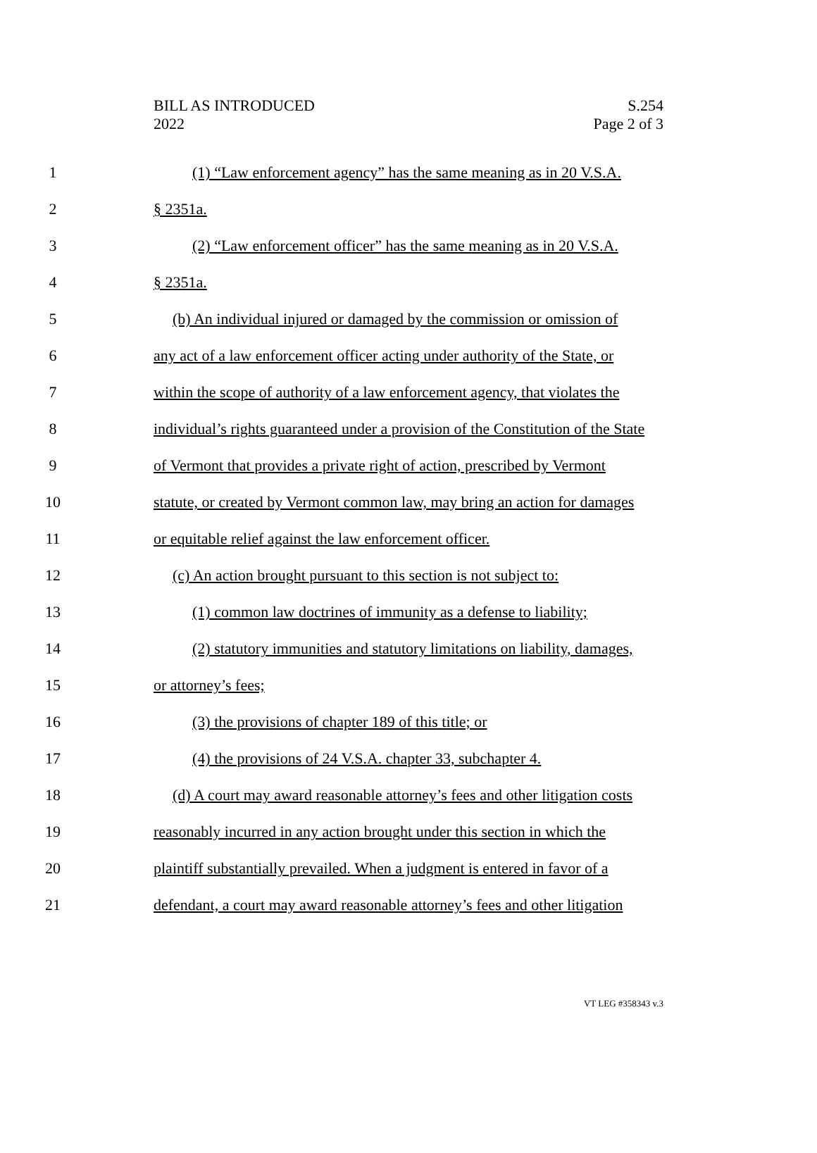BILL AS INTRODUCED
2022
S.254
Page 2 of 3
1 (1) “Law enforcement agency” has the same meaning as in 20 V.S.A.
2 § 2351a.
3 (2) “Law enforcement officer” has the same meaning as in 20 V.S.A.
4 § 2351a.
5 (b) An individual injured or damaged by the commission or omission of
6 any act of a law enforcement officer acting under authority of the State, or
7 within the scope of authority of a law enforcement agency, that violates the
8 individual’s rights guaranteed under a provision of the Constitution of the State
9 of Vermont that provides a private right of action, prescribed by Vermont
10 statute, or created by Vermont common law, may bring an action for damages
11 or equitable relief against the law enforcement officer.
12 (c) An action brought pursuant to this section is not subject to:
13 (1) common law doctrines of immunity as a defense to liability;
14 (2) statutory immunities and statutory limitations on liability, damages,
15 or attorney’s fees;
16 (3) the provisions of chapter 189 of this title; or
17 (4) the provisions of 24 V.S.A. chapter 33, subchapter 4.
18 (d) A court may award reasonable attorney’s fees and other litigation costs
19 reasonably incurred in any action brought under this section in which the
20 plaintiff substantially prevailed. When a judgment is entered in favor of a
21 defendant, a court may award reasonable attorney’s fees and other litigation
VT LEG #358343 v.3